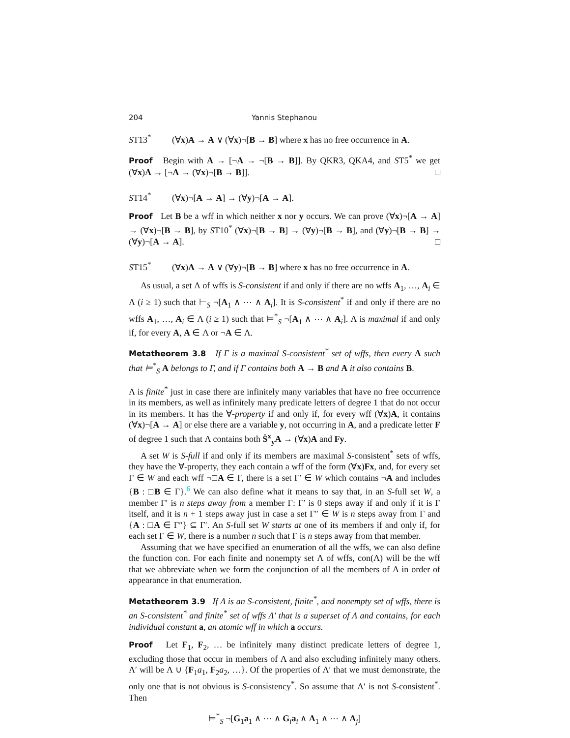204 Yannis Stephanou
ST13<sup>*</sup> (∀x)A → A ∨ (∀x)¬[B → B] where x has no free occurrence in A.
Proof Begin with A → [¬A → ¬[B → B]]. By QKR3, QKA4, and ST5<sup>*</sup> we get (∀x)A → [¬A → (∀x)¬[B → B]]. □
ST14<sup>*</sup> (∀x)¬[A → A] → (∀y)¬[A → A].
Proof Let B be a wff in which neither x nor y occurs. We can prove (∀x)¬[A → A] → (∀x)¬[B → B], by ST10<sup>*</sup> (∀x)¬[B → B] → (∀y)¬[B → B], and (∀y)¬[B → B] → (∀y)¬[A → A]. □
ST15<sup>*</sup> (∀x)A → A ∨ (∀y)¬[B → B] where x has no free occurrence in A.
As usual, a set Λ of wffs is S-consistent if and only if there are no wffs A<sub>1</sub>, …, A<sub>i</sub> ∈ Λ (i ≥ 1) such that ⊢<sub>S</sub> ¬[A<sub>1</sub> ∧ ⋯ ∧ A<sub>i</sub>]. It is S-consistent<sup>*</sup> if and only if there are no wffs A<sub>1</sub>, …, A<sub>i</sub> ∈ Λ (i ≥ 1) such that ⊨<sup>*</sup><sub>S</sub> ¬[A<sub>1</sub> ∧ ⋯ ∧ A<sub>i</sub>]. Λ is maximal if and only if, for every A, A ∈ Λ or ¬A ∈ Λ.
Metatheorem 3.8 If Γ is a maximal S-consistent<sup>*</sup> set of wffs, then every A such that ⊨<sup>*</sup><sub>S</sub> A belongs to Γ, and if Γ contains both A → B and A it also contains B.
Λ is finite<sup>*</sup> just in case there are infinitely many variables that have no free occurrence in its members, as well as infinitely many predicate letters of degree 1 that do not occur in its members. It has the ∀-property if and only if, for every wff (∀x)A, it contains (∀x)¬[A → A] or else there are a variable y, not occurring in A, and a predicate letter F of degree 1 such that Λ contains both Ṡ<sup>x</sup><sub>y</sub>A → (∀x)A and Fy.
A set W is S-full if and only if its members are maximal S-consistent<sup>*</sup> sets of wffs, they have the ∀-property, they each contain a wff of the form (∀x)Fx, and, for every set Γ ∈ W and each wff ¬□A ∈ Γ, there is a set Γ′ ∈ W which contains ¬A and includes {B : □B ∈ Γ}.<sup>6</sup> We can also define what it means to say that, in an S-full set W, a member Γ′ is n steps away from a member Γ: Γ′ is 0 steps away if and only if it is Γ itself, and it is n + 1 steps away just in case a set Γ″ ∈ W is n steps away from Γ and {A : □A ∈ Γ″} ⊆ Γ′. An S-full set W starts at one of its members if and only if, for each set Γ ∈ W, there is a number n such that Γ is n steps away from that member.
Assuming that we have specified an enumeration of all the wffs, we can also define the function con. For each finite and nonempty set Λ of wffs, con(Λ) will be the wff that we abbreviate when we form the conjunction of all the members of Λ in order of appearance in that enumeration.
Metatheorem 3.9 If Λ is an S-consistent, finite<sup>*</sup>, and nonempty set of wffs, there is an S-consistent<sup>*</sup> and finite<sup>*</sup> set of wffs Λ′ that is a superset of Λ and contains, for each individual constant a, an atomic wff in which a occurs.
Proof Let F<sub>1</sub>, F<sub>2</sub>, … be infinitely many distinct predicate letters of degree 1, excluding those that occur in members of Λ and also excluding infinitely many others. Λ′ will be Λ ∪ {F<sub>1</sub>a<sub>1</sub>, F<sub>2</sub>a<sub>2</sub>, …}. Of the properties of Λ′ that we must demonstrate, the only one that is not obvious is S-consistency<sup>*</sup>. So assume that Λ′ is not S-consistent<sup>*</sup>. Then
⊨<sup>*</sup><sub>S</sub> ¬[G<sub>1</sub>a<sub>1</sub> ∧ ⋯ ∧ G<sub>i</sub>a<sub>i</sub> ∧ A<sub>1</sub> ∧ ⋯ ∧ A<sub>j</sub>]